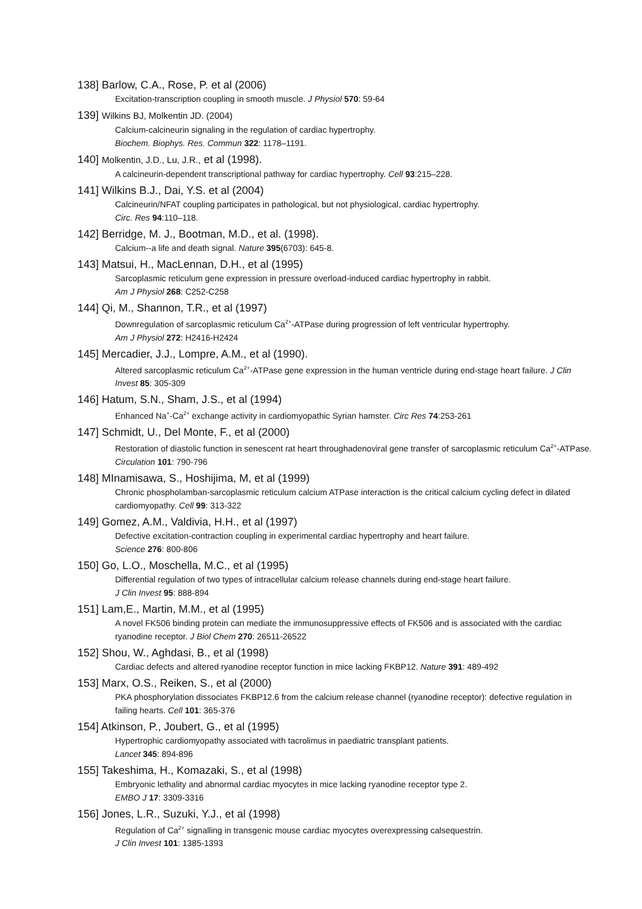138] Barlow, C.A., Rose, P. et al (2006)
Excitation-transcription coupling in smooth muscle. J Physiol 570: 59-64
139] Wilkins BJ, Molkentin JD. (2004)
Calcium-calcineurin signaling in the regulation of cardiac hypertrophy.
Biochem. Biophys. Res. Commun 322: 1178–1191.
140] Molkentin, J.D., Lu, J.R., et al (1998).
A calcineurin-dependent transcriptional pathway for cardiac hypertrophy. Cell 93:215–228.
141] Wilkins B.J., Dai, Y.S. et al (2004)
Calcineurin/NFAT coupling participates in pathological, but not physiological, cardiac hypertrophy.
Circ. Res 94:110–118.
142] Berridge, M. J., Bootman, M.D., et al. (1998).
Calcium--a life and death signal. Nature 395(6703): 645-8.
143] Matsui, H., MacLennan, D.H., et al (1995)
Sarcoplasmic reticulum gene expression in pressure overload-induced cardiac hypertrophy in rabbit.
Am J Physiol 268: C252-C258
144] Qi, M., Shannon, T.R., et al (1997)
Downregulation of sarcoplasmic reticulum Ca<sup>2+</sup>-ATPase during progression of left ventricular hypertrophy.
Am J Physiol 272: H2416-H2424
145] Mercadier, J.J., Lompre, A.M., et al (1990).
Altered sarcoplasmic reticulum Ca<sup>2+</sup>-ATPase gene expression in the human ventricle during end-stage heart failure. J Clin Invest 85: 305-309
146] Hatum, S.N., Sham, J.S., et al (1994)
Enhanced Na<sup>+</sup>-Ca<sup>2+</sup> exchange activity in cardiomyopathic Syrian hamster. Circ Res 74:253-261
147] Schmidt, U., Del Monte, F., et al (2000)
Restoration of diastolic function in senescent rat heart throughadenoviral gene transfer of sarcoplasmic reticulum Ca<sup>2+</sup>-ATPase. Circulation 101: 790-796
148] MInamisawa, S., Hoshijima, M, et al (1999)
Chronic phospholamban-sarcoplasmic reticulum calcium ATPase interaction is the critical calcium cycling defect in dilated cardiomyopathy. Cell 99: 313-322
149] Gomez, A.M., Valdivia, H.H., et al (1997)
Defective excitation-contraction coupling in experimental cardiac hypertrophy and heart failure.
Science 276: 800-806
150] Go, L.O., Moschella, M.C., et al (1995)
Differential regulation of two types of intracellular calcium release channels during end-stage heart failure.
J Clin Invest 95: 888-894
151] Lam,E., Martin, M.M., et al (1995)
A novel FK506 binding protein can mediate the immunosuppressive effects of FK506 and is associated with the cardiac ryanodine receptor. J Biol Chem 270: 26511-26522
152] Shou, W., Aghdasi, B., et al (1998)
Cardiac defects and altered ryanodine receptor function in mice lacking FKBP12. Nature 391: 489-492
153] Marx, O.S., Reiken, S., et al (2000)
PKA phosphorylation dissociates FKBP12.6 from the calcium release channel (ryanodine receptor): defective regulation in failing hearts. Cell 101: 365-376
154] Atkinson, P., Joubert, G., et al (1995)
Hypertrophic cardiomyopathy associated with tacrolimus in paediatric transplant patients.
Lancet 345: 894-896
155] Takeshima, H., Komazaki, S., et al (1998)
Embryonic lethality and abnormal cardiac myocytes in mice lacking ryanodine receptor type 2.
EMBO J 17: 3309-3316
156] Jones, L.R., Suzuki, Y.J., et al (1998)
Regulation of Ca<sup>2+</sup> signalling in transgenic mouse cardiac myocytes overexpressing calsequestrin.
J Clin Invest 101: 1385-1393